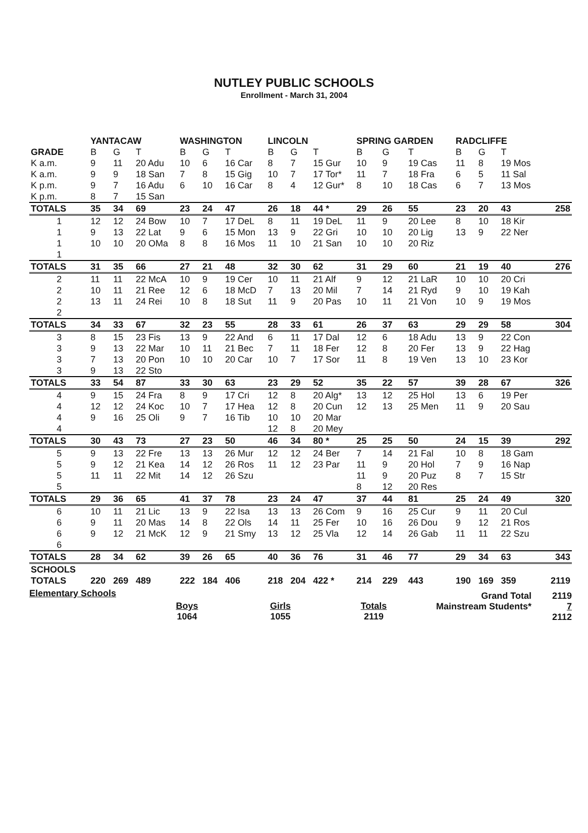NUTLEY PUBLIC SCHOOLS
Enrollment - March 31, 2004
| | YANTACAW | | | WASHINGTON | | | LINCOLN | | | SPRING GARDEN | | | RADCLIFFE | | | |
| --- | --- | --- | --- | --- | --- | --- | --- | --- | --- | --- | --- | --- | --- | --- | --- | --- |
| GRADE | B | G | T | B | G | T | B | G | T | B | G | T | B | G | T | |
| K a.m. | 9 | 11 | 20 Adu | 10 | 6 | 16 Car | 8 | 7 | 15 Gur | 10 | 9 | 19 Cas | 11 | 8 | 19 Mos | |
| K a.m. | 9 | 9 | 18 San | 7 | 8 | 15 Gig | 10 | 7 | 17 Tor* | 11 | 7 | 18 Fra | 6 | 5 | 11 Sal | |
| K p.m. | 9 | 7 | 16 Adu | 6 | 10 | 16 Car | 8 | 4 | 12 Gur* | 8 | 10 | 18 Cas | 6 | 7 | 13 Mos | |
| K p.m. | 8 | 7 | 15 San | | | | | | | | | | | | | |
| TOTALS | 35 | 34 | 69 | 23 | 24 | 47 | 26 | 18 | 44 * | 29 | 26 | 55 | 23 | 20 | 43 | 258 |
| 1 | 12 | 12 | 24 Bow | 10 | 7 | 17 DeL | 8 | 11 | 19 DeL | 11 | 9 | 20 Lee | 8 | 10 | 18 Kir | |
| 1 | 9 | 13 | 22 Lat | 9 | 6 | 15 Mon | 13 | 9 | 22 Gri | 10 | 10 | 20 Lig | 13 | 9 | 22 Ner | |
| 1 | 10 | 10 | 20 OMa | 8 | 8 | 16 Mos | 11 | 10 | 21 San | 10 | 10 | 20 Riz | | | | |
| 1 | | | | | | | | | | | | | | | | |
| TOTALS | 31 | 35 | 66 | 27 | 21 | 48 | 32 | 30 | 62 | 31 | 29 | 60 | 21 | 19 | 40 | 276 |
| 2 | 11 | 11 | 22 McA | 10 | 9 | 19 Cer | 10 | 11 | 21 Alf | 9 | 12 | 21 LaR | 10 | 10 | 20 Cri | |
| 2 | 10 | 11 | 21 Ree | 12 | 6 | 18 McD | 7 | 13 | 20 Mil | 7 | 14 | 21 Ryd | 9 | 10 | 19 Kah | |
| 2 | 13 | 11 | 24 Rei | 10 | 8 | 18 Sut | 11 | 9 | 20 Pas | 10 | 11 | 21 Von | 10 | 9 | 19 Mos | |
| 2 | | | | | | | | | | | | | | | | |
| TOTALS | 34 | 33 | 67 | 32 | 23 | 55 | 28 | 33 | 61 | 26 | 37 | 63 | 29 | 29 | 58 | 304 |
| 3 | 8 | 15 | 23 Fis | 13 | 9 | 22 And | 6 | 11 | 17 Dal | 12 | 6 | 18 Adu | 13 | 9 | 22 Con | |
| 3 | 9 | 13 | 22 Mar | 10 | 11 | 21 Bec | 7 | 11 | 18 Fer | 12 | 8 | 20 Fer | 13 | 9 | 22 Hag | |
| 3 | 7 | 13 | 20 Pon | 10 | 10 | 20 Car | 10 | 7 | 17 Sor | 11 | 8 | 19 Ven | 13 | 10 | 23 Kor | |
| 3 | 9 | 13 | 22 Sto | | | | | | | | | | | | | |
| TOTALS | 33 | 54 | 87 | 33 | 30 | 63 | 23 | 29 | 52 | 35 | 22 | 57 | 39 | 28 | 67 | 326 |
| 4 | 9 | 15 | 24 Fra | 8 | 9 | 17 Cri | 12 | 8 | 20 Alg* | 13 | 12 | 25 Hol | 13 | 6 | 19 Per | |
| 4 | 12 | 12 | 24 Koc | 10 | 7 | 17 Hea | 12 | 8 | 20 Cun | 12 | 13 | 25 Men | 11 | 9 | 20 Sau | |
| 4 | 9 | 16 | 25 Oli | 9 | 7 | 16 Tib | 10 | 10 | 20 Mar | | | | | | | |
| 4 | | | | | | | 12 | 8 | 20 Mey | | | | | | | |
| TOTALS | 30 | 43 | 73 | 27 | 23 | 50 | 46 | 34 | 80 * | 25 | 25 | 50 | 24 | 15 | 39 | 292 |
| 5 | 9 | 13 | 22 Fre | 13 | 13 | 26 Mur | 12 | 12 | 24 Ber | 7 | 14 | 21 Fal | 10 | 8 | 18 Gam | |
| 5 | 9 | 12 | 21 Kea | 14 | 12 | 26 Ros | 11 | 12 | 23 Par | 11 | 9 | 20 Hol | 7 | 9 | 16 Nap | |
| 5 | 11 | 11 | 22 Mit | 14 | 12 | 26 Szu | | | | 11 | 9 | 20 Puz | 8 | 7 | 15 Str | |
| 5 | | | | | | | | | | 8 | 12 | 20 Res | | | | |
| TOTALS | 29 | 36 | 65 | 41 | 37 | 78 | 23 | 24 | 47 | 37 | 44 | 81 | 25 | 24 | 49 | 320 |
| 6 | 10 | 11 | 21 Lic | 13 | 9 | 22 Isa | 13 | 13 | 26 Com | 9 | 16 | 25 Cur | 9 | 11 | 20 Cul | |
| 6 | 9 | 11 | 20 Mas | 14 | 8 | 22 Ols | 14 | 11 | 25 Fer | 10 | 16 | 26 Dou | 9 | 12 | 21 Ros | |
| 6 | 9 | 12 | 21 McK | 12 | 9 | 21 Smy | 13 | 12 | 25 Vla | 12 | 14 | 26 Gab | 11 | 11 | 22 Szu | |
| 6 | | | | | | | | | | | | | | | | |
| TOTALS | 28 | 34 | 62 | 39 | 26 | 65 | 40 | 36 | 76 | 31 | 46 | 77 | 29 | 34 | 63 | 343 |
| SCHOOLS | | | | | | | | | | | | | | | | |
| TOTALS | 220 | 269 | 489 | 222 | 184 | 406 | 218 | 204 | 422 * | 214 | 229 | 443 | 190 | 169 | 359 | 2119 |
Elementary Schools
Boys
1064
Girls
1055
Totals
2119
Grand Total
Mainstream Students*
2119
7
2112